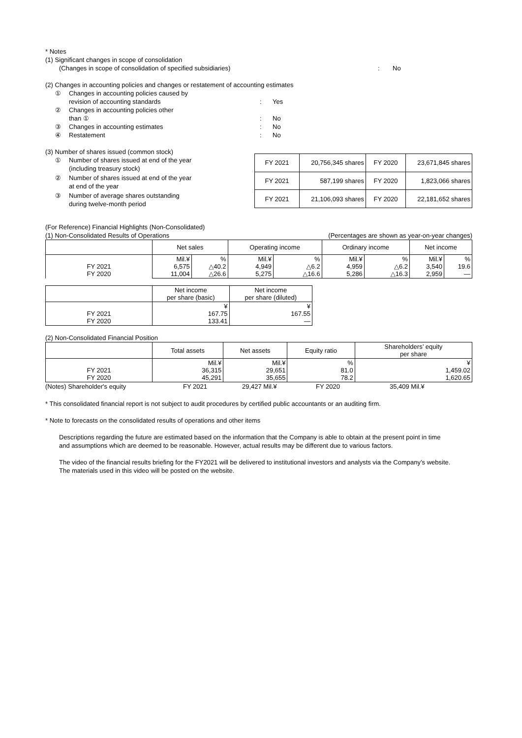* Notes
(1) Significant changes in scope of consolidation
(Changes in scope of consolidation of specified subsidiaries) : No
(2) Changes in accounting policies and changes or restatement of accounting estimates
① Changes in accounting policies caused by
revision of accounting standards
: Yes
② Changes in accounting policies other
than ①
: No
③ Changes in accounting estimates : No
④ Restatement : No
(3) Number of shares issued (common stock)
① Number of shares issued at end of the year
(including treasury stock)
② Number of shares issued at end of the year
at end of the year
③ Number of average shares outstanding
during twelve-month period
| FY 2021 | 20,756,345 shares | FY 2020 | 23,671,845 shares |
| FY 2021 | 587,199 shares | FY 2020 | 1,823,066 shares |
| FY 2021 | 21,106,093 shares | FY 2020 | 22,181,652 shares |
(For Reference) Financial Highlights (Non-Consolidated)
(1) Non-Consolidated Results of Operations
(Percentages are shown as year-on-year changes)
| | Net sales | | Operating income | | Ordinary income | | Net income | |
| --- | --- | --- | --- | --- | --- | --- | --- | --- |
| FY 2021 FY 2020 | Mil.¥ 6,575 11,004 | % △40.2 △26.6 | Mil.¥ 4,949 5,275 | % △6.2 △16.6 | Mil.¥ 4,959 5,286 | % △6.2 △16.3 | Mil.¥ 3,540 2,959 | % 19.6 — |
| | Net income per share (basic) | Net income per share (diluted) |
| --- | --- | --- |
| FY 2021 FY 2020 | ¥ 167.75 133.41 | ¥ 167.55 — |
(2) Non-Consolidated Financial Position
| | Total assets | Net assets | Equity ratio | Shareholders’ equity per share |
| --- | --- | --- | --- | --- |
| FY 2021 FY 2020 | Mil.¥ 36,315 45,291 | Mil.¥ 29,651 35,655 | % 81.0 78.2 | ¥ 1,459.02 1,620.65 |
(Notes) Shareholder's equity FY 2021 29,427 Mil.¥ FY 2020 35,409 Mil.¥
* This consolidated financial report is not subject to audit procedures by certified public accountants or an auditing firm.
* Note to forecasts on the consolidated results of operations and other items
Descriptions regarding the future are estimated based on the information that the Company is able to obtain at the present point in time
and assumptions which are deemed to be reasonable. However, actual results may be different due to various factors.
The video of the financial results briefing for the FY2021 will be delivered to institutional investors and analysts via the Company’s website.
The materials used in this video will be posted on the website.